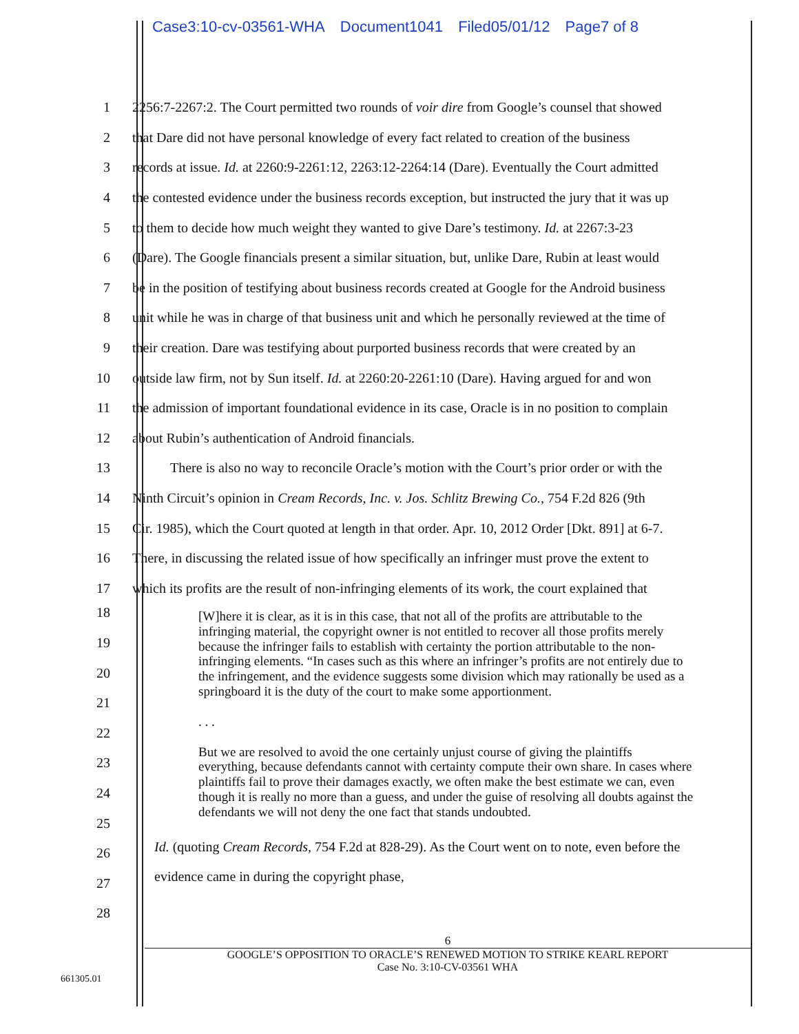Case3:10-cv-03561-WHA Document1041 Filed05/01/12 Page7 of 8
1
2256:7-2267:2. The Court permitted two rounds of voir dire from Google’s counsel that showed
2
that Dare did not have personal knowledge of every fact related to creation of the business
3
records at issue. Id. at 2260:9-2261:12, 2263:12-2264:14 (Dare). Eventually the Court admitted
4
the contested evidence under the business records exception, but instructed the jury that it was up
5
to them to decide how much weight they wanted to give Dare’s testimony. Id. at 2267:3-23
6
(Dare). The Google financials present a similar situation, but, unlike Dare, Rubin at least would
7
be in the position of testifying about business records created at Google for the Android business
8
unit while he was in charge of that business unit and which he personally reviewed at the time of
9
their creation. Dare was testifying about purported business records that were created by an
10
outside law firm, not by Sun itself. Id. at 2260:20-2261:10 (Dare). Having argued for and won
11
the admission of important foundational evidence in its case, Oracle is in no position to complain
12 about Rubin’s authentication of Android financials.
13
There is also no way to reconcile Oracle’s motion with the Court’s prior order or with the
14
Ninth Circuit’s opinion in Cream Records, Inc. v. Jos. Schlitz Brewing Co., 754 F.2d 826 (9th
15
Cir. 1985), which the Court quoted at length in that order. Apr. 10, 2012 Order [Dkt. 891] at 6-7.
16
There, in discussing the related issue of how specifically an infringer must prove the extent to
17
which its profits are the result of non-infringing elements of its work, the court explained that
18
19
20
21
22
23
24
25
26
27
28
[W]here it is clear, as it is in this case, that not all of the profits are attributable to the infringing material, the copyright owner is not entitled to recover all those profits merely because the infringer fails to establish with certainty the portion attributable to the non-infringing elements. “In cases such as this where an infringer’s profits are not entirely due to the infringement, and the evidence suggests some division which may rationally be used as a springboard it is the duty of the court to make some apportionment.
. . .
But we are resolved to avoid the one certainly unjust course of giving the plaintiffs everything, because defendants cannot with certainty compute their own share. In cases where plaintiffs fail to prove their damages exactly, we often make the best estimate we can, even though it is really no more than a guess, and under the guise of resolving all doubts against the defendants we will not deny the one fact that stands undoubted.
Id. (quoting Cream Records, 754 F.2d at 828-29). As the Court went on to note, even before the
evidence came in during the copyright phase,
6
GOOGLE’S OPPOSITION TO ORACLE’S RENEWED MOTION TO STRIKE KEARL REPORT
Case No. 3:10-CV-03561 WHA
661305.01